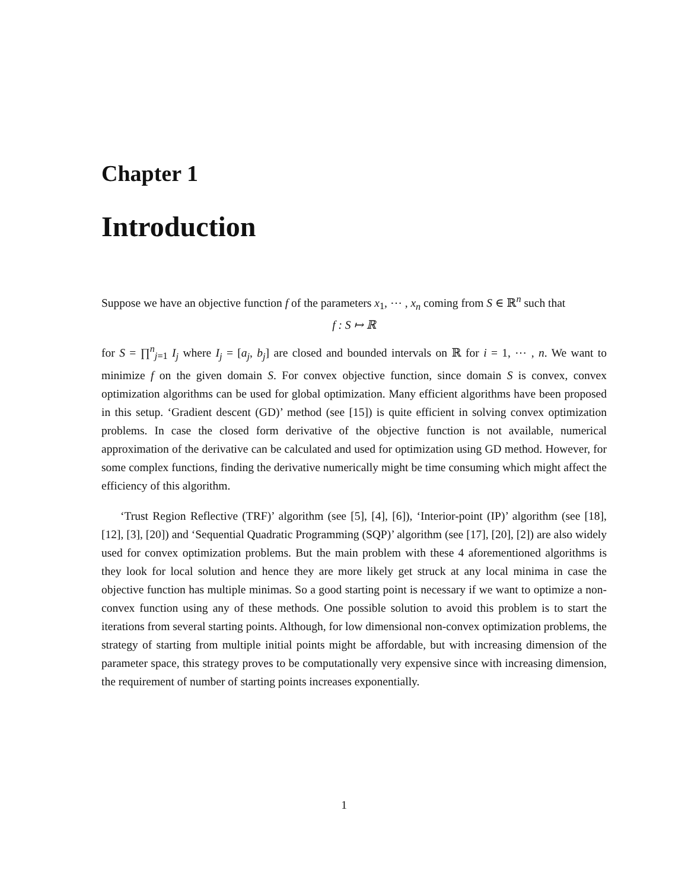Chapter 1
Introduction
Suppose we have an objective function f of the parameters x<sub>1</sub>, ⋯ , x<sub>n</sub> coming from S ∈ ℝ<sup>n</sup> such that
f : S ↦ ℝ
for S = ∏<sup>n</sup><sub>j=1</sub> I<sub>j</sub> where I<sub>j</sub> = [a<sub>j</sub>, b<sub>j</sub>] are closed and bounded intervals on ℝ for i = 1, ⋯ , n. We want to minimize f on the given domain S. For convex objective function, since domain S is convex, convex optimization algorithms can be used for global optimization. Many efficient algorithms have been proposed in this setup. ‘Gradient descent (GD)’ method (see [15]) is quite efficient in solving convex optimization problems. In case the closed form derivative of the objective function is not available, numerical approximation of the derivative can be calculated and used for optimization using GD method. However, for some complex functions, finding the derivative numerically might be time consuming which might affect the efficiency of this algorithm.
‘Trust Region Reflective (TRF)’ algorithm (see [5], [4], [6]), ‘Interior-point (IP)’ algorithm (see [18], [12], [3], [20]) and ‘Sequential Quadratic Programming (SQP)’ algorithm (see [17], [20], [2]) are also widely used for convex optimization problems. But the main problem with these 4 aforementioned algorithms is they look for local solution and hence they are more likely get struck at any local minima in case the objective function has multiple minimas. So a good starting point is necessary if we want to optimize a non-convex function using any of these methods. One possible solution to avoid this problem is to start the iterations from several starting points. Although, for low dimensional non-convex optimization problems, the strategy of starting from multiple initial points might be affordable, but with increasing dimension of the parameter space, this strategy proves to be computationally very expensive since with increasing dimension, the requirement of number of starting points increases exponentially.
1